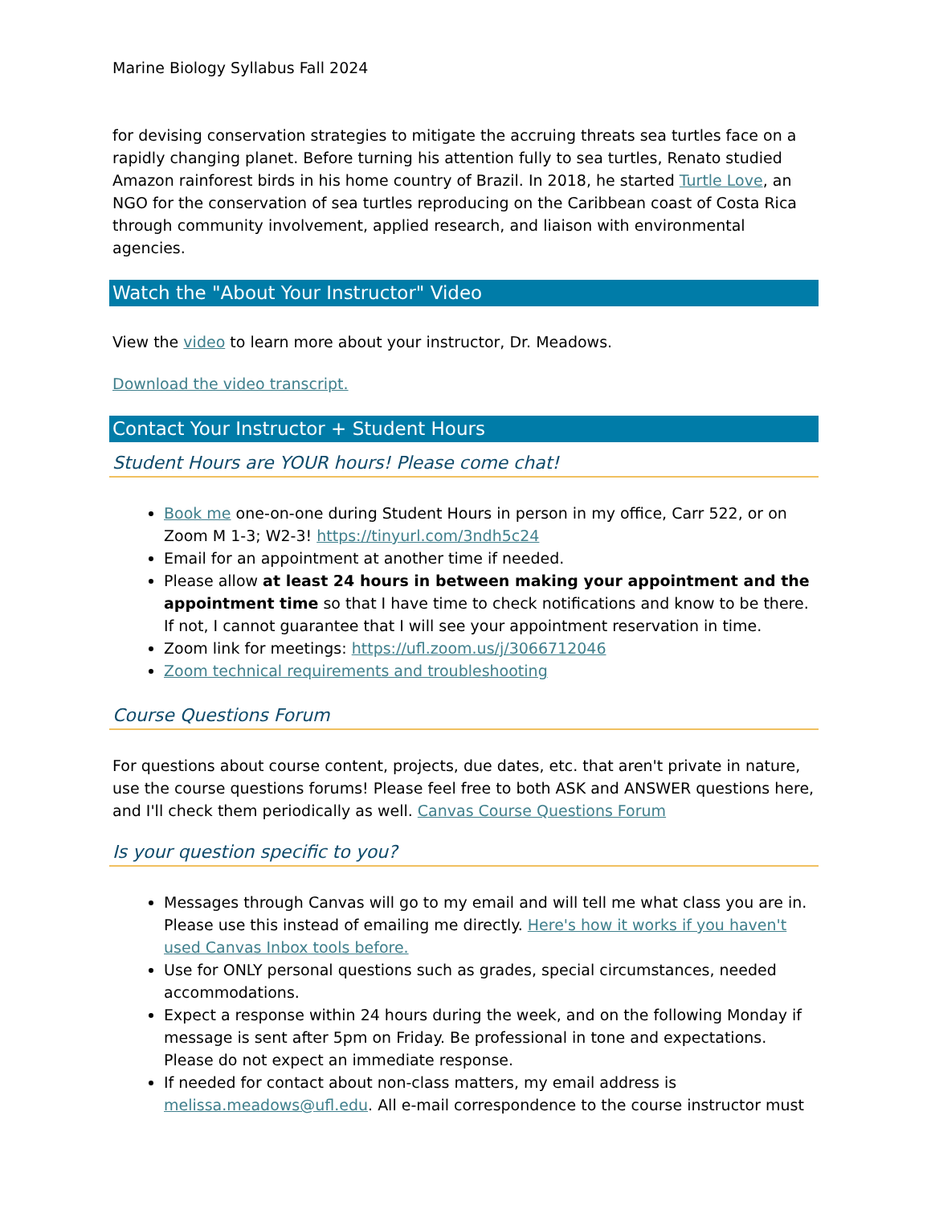Marine Biology Syllabus Fall 2024
for devising conservation strategies to mitigate the accruing threats sea turtles face on a rapidly changing planet. Before turning his attention fully to sea turtles, Renato studied Amazon rainforest birds in his home country of Brazil. In 2018, he started Turtle Love, an NGO for the conservation of sea turtles reproducing on the Caribbean coast of Costa Rica through community involvement, applied research, and liaison with environmental agencies.
Watch the "About Your Instructor" Video
View the video to learn more about your instructor, Dr. Meadows.
Download the video transcript.
Contact Your Instructor + Student Hours
Student Hours are YOUR hours! Please come chat!
Book me one-on-one during Student Hours in person in my office, Carr 522, or on Zoom M 1-3; W2-3! https://tinyurl.com/3ndh5c24
Email for an appointment at another time if needed.
Please allow at least 24 hours in between making your appointment and the appointment time so that I have time to check notifications and know to be there. If not, I cannot guarantee that I will see your appointment reservation in time.
Zoom link for meetings: https://ufl.zoom.us/j/3066712046
Zoom technical requirements and troubleshooting
Course Questions Forum
For questions about course content, projects, due dates, etc. that aren't private in nature, use the course questions forums! Please feel free to both ASK and ANSWER questions here, and I'll check them periodically as well. Canvas Course Questions Forum
Is your question specific to you?
Messages through Canvas will go to my email and will tell me what class you are in. Please use this instead of emailing me directly. Here's how it works if you haven't used Canvas Inbox tools before.
Use for ONLY personal questions such as grades, special circumstances, needed accommodations.
Expect a response within 24 hours during the week, and on the following Monday if message is sent after 5pm on Friday. Be professional in tone and expectations. Please do not expect an immediate response.
If needed for contact about non-class matters, my email address is melissa.meadows@ufl.edu. All e-mail correspondence to the course instructor must